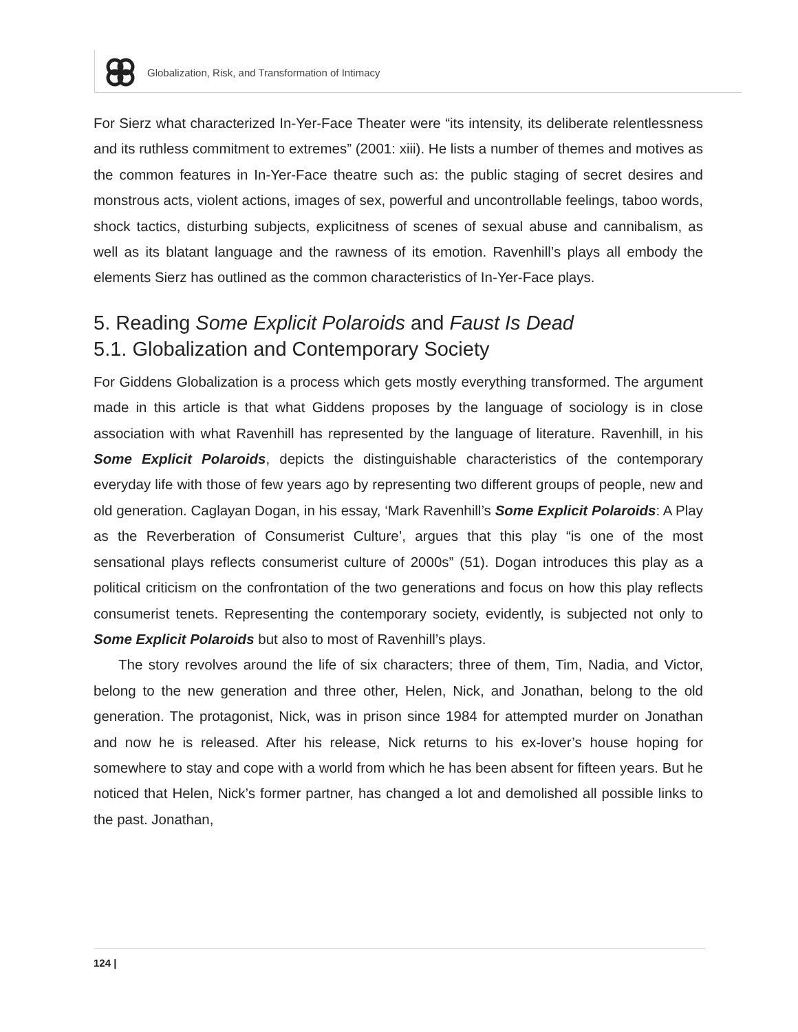Globalization, Risk, and Transformation of Intimacy
For Sierz what characterized In-Yer-Face Theater were “its intensity, its deliberate relentlessness and its ruthless commitment to extremes” (2001: xiii). He lists a number of themes and motives as the common features in In-Yer-Face theatre such as: the public staging of secret desires and monstrous acts, violent actions, images of sex, powerful and uncontrollable feelings, taboo words, shock tactics, disturbing subjects, explicitness of scenes of sexual abuse and cannibalism, as well as its blatant language and the rawness of its emotion. Ravenhill’s plays all embody the elements Sierz has outlined as the common characteristics of In-Yer-Face plays.
5. Reading Some Explicit Polaroids and Faust Is Dead
5.1. Globalization and Contemporary Society
For Giddens Globalization is a process which gets mostly everything transformed. The argument made in this article is that what Giddens proposes by the language of sociology is in close association with what Ravenhill has represented by the language of literature. Ravenhill, in his Some Explicit Polaroids, depicts the distinguishable characteristics of the contemporary everyday life with those of few years ago by representing two different groups of people, new and old generation. Caglayan Dogan, in his essay, ‘Mark Ravenhill’s Some Explicit Polaroids: A Play as the Reverberation of Consumerist Culture’, argues that this play “is one of the most sensational plays reflects consumerist culture of 2000s” (51). Dogan introduces this play as a political criticism on the confrontation of the two generations and focus on how this play reflects consumerist tenets. Representing the contemporary society, evidently, is subjected not only to Some Explicit Polaroids but also to most of Ravenhill’s plays.
The story revolves around the life of six characters; three of them, Tim, Nadia, and Victor, belong to the new generation and three other, Helen, Nick, and Jonathan, belong to the old generation. The protagonist, Nick, was in prison since 1984 for attempted murder on Jonathan and now he is released. After his release, Nick returns to his ex-lover’s house hoping for somewhere to stay and cope with a world from which he has been absent for fifteen years. But he noticed that Helen, Nick’s former partner, has changed a lot and demolished all possible links to the past. Jonathan,
124 |